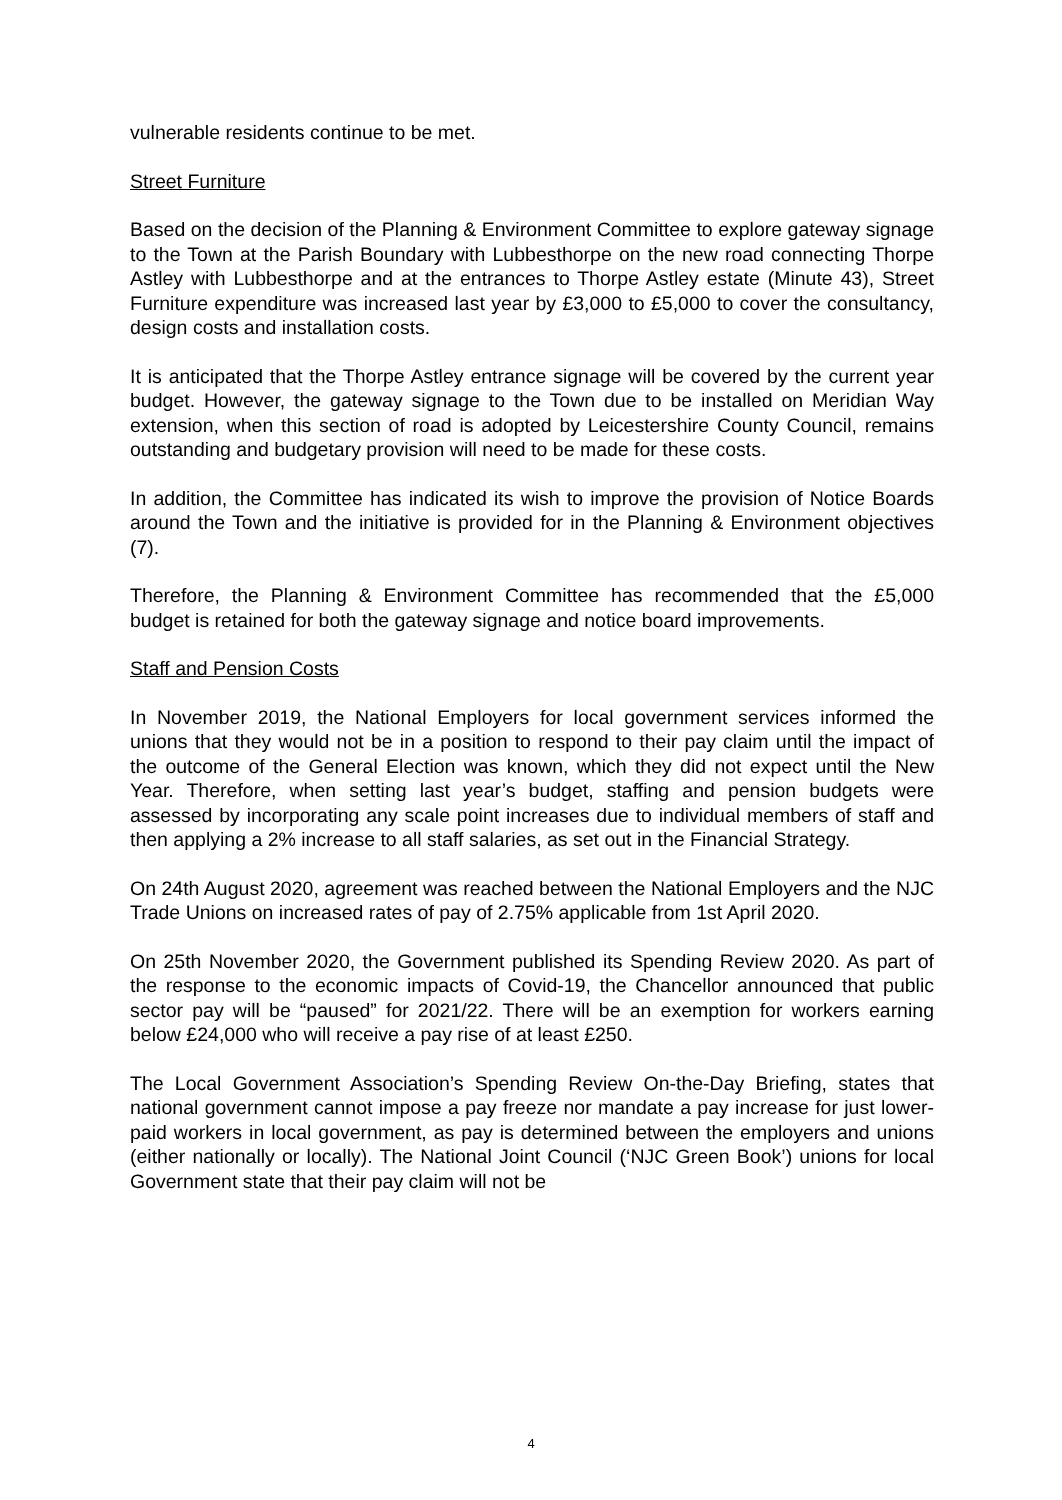vulnerable residents continue to be met.
Street Furniture
Based on the decision of the Planning & Environment Committee to explore gateway signage to the Town at the Parish Boundary with Lubbesthorpe on the new road connecting Thorpe Astley with Lubbesthorpe and at the entrances to Thorpe Astley estate (Minute 43), Street Furniture expenditure was increased last year by £3,000 to £5,000 to cover the consultancy, design costs and installation costs.
It is anticipated that the Thorpe Astley entrance signage will be covered by the current year budget. However, the gateway signage to the Town due to be installed on Meridian Way extension, when this section of road is adopted by Leicestershire County Council, remains outstanding and budgetary provision will need to be made for these costs.
In addition, the Committee has indicated its wish to improve the provision of Notice Boards around the Town and the initiative is provided for in the Planning & Environment objectives (7).
Therefore, the Planning & Environment Committee has recommended that the £5,000 budget is retained for both the gateway signage and notice board improvements.
Staff and Pension Costs
In November 2019, the National Employers for local government services informed the unions that they would not be in a position to respond to their pay claim until the impact of the outcome of the General Election was known, which they did not expect until the New Year. Therefore, when setting last year’s budget, staffing and pension budgets were assessed by incorporating any scale point increases due to individual members of staff and then applying a 2% increase to all staff salaries, as set out in the Financial Strategy.
On 24th August 2020, agreement was reached between the National Employers and the NJC Trade Unions on increased rates of pay of 2.75% applicable from 1st April 2020.
On 25th November 2020, the Government published its Spending Review 2020. As part of the response to the economic impacts of Covid-19, the Chancellor announced that public sector pay will be “paused” for 2021/22. There will be an exemption for workers earning below £24,000 who will receive a pay rise of at least £250.
The Local Government Association’s Spending Review On-the-Day Briefing, states that national government cannot impose a pay freeze nor mandate a pay increase for just lower-paid workers in local government, as pay is determined between the employers and unions (either nationally or locally). The National Joint Council (‘NJC Green Book’) unions for local Government state that their pay claim will not be
4